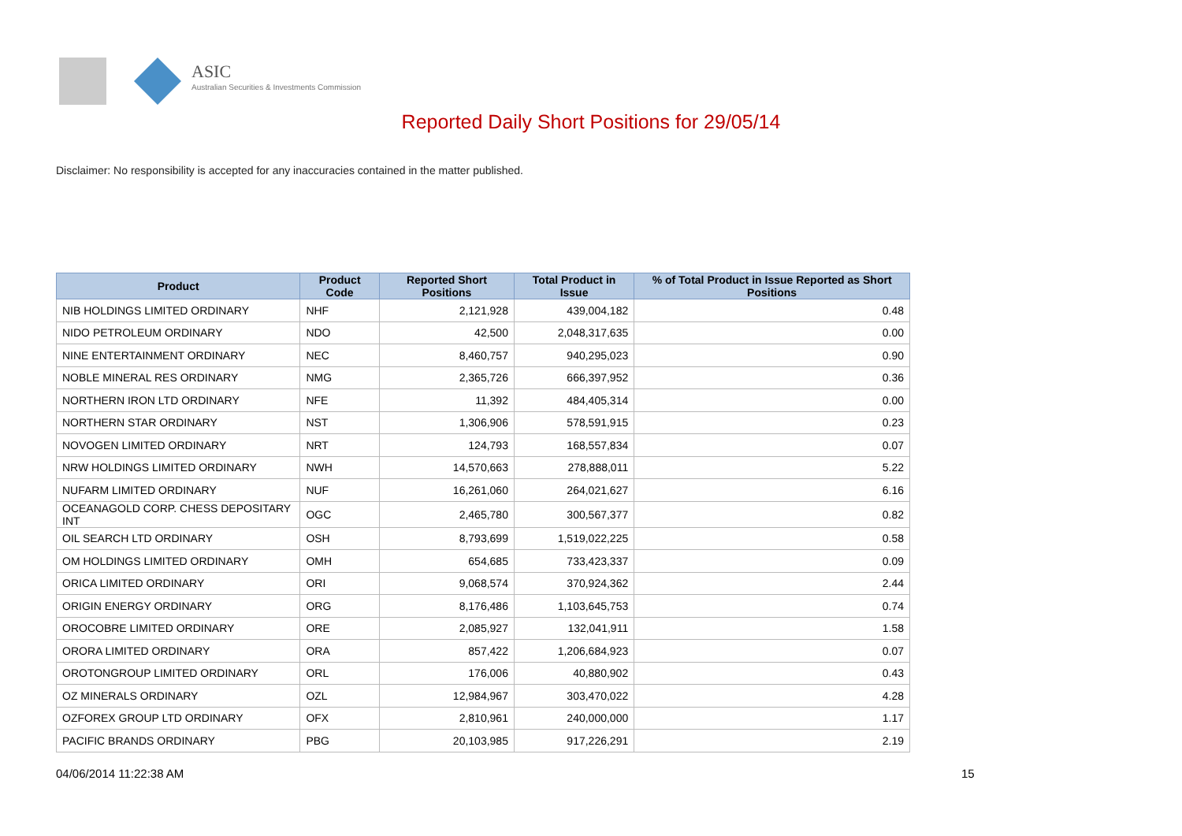ASIC
Australian Securities & Investments Commission
Reported Daily Short Positions for 29/05/14
Disclaimer: No responsibility is accepted for any inaccuracies contained in the matter published.
| Product | Product Code | Reported Short Positions | Total Product in Issue | % of Total Product in Issue Reported as Short Positions |
| --- | --- | --- | --- | --- |
| NIB HOLDINGS LIMITED ORDINARY | NHF | 2,121,928 | 439,004,182 | 0.48 |
| NIDO PETROLEUM ORDINARY | NDO | 42,500 | 2,048,317,635 | 0.00 |
| NINE ENTERTAINMENT ORDINARY | NEC | 8,460,757 | 940,295,023 | 0.90 |
| NOBLE MINERAL RES ORDINARY | NMG | 2,365,726 | 666,397,952 | 0.36 |
| NORTHERN IRON LTD ORDINARY | NFE | 11,392 | 484,405,314 | 0.00 |
| NORTHERN STAR ORDINARY | NST | 1,306,906 | 578,591,915 | 0.23 |
| NOVOGEN LIMITED ORDINARY | NRT | 124,793 | 168,557,834 | 0.07 |
| NRW HOLDINGS LIMITED ORDINARY | NWH | 14,570,663 | 278,888,011 | 5.22 |
| NUFARM LIMITED ORDINARY | NUF | 16,261,060 | 264,021,627 | 6.16 |
| OCEANAGOLD CORP. CHESS DEPOSITARY INT | OGC | 2,465,780 | 300,567,377 | 0.82 |
| OIL SEARCH LTD ORDINARY | OSH | 8,793,699 | 1,519,022,225 | 0.58 |
| OM HOLDINGS LIMITED ORDINARY | OMH | 654,685 | 733,423,337 | 0.09 |
| ORICA LIMITED ORDINARY | ORI | 9,068,574 | 370,924,362 | 2.44 |
| ORIGIN ENERGY ORDINARY | ORG | 8,176,486 | 1,103,645,753 | 0.74 |
| OROCOBRE LIMITED ORDINARY | ORE | 2,085,927 | 132,041,911 | 1.58 |
| ORORA LIMITED ORDINARY | ORA | 857,422 | 1,206,684,923 | 0.07 |
| OROTONGROUP LIMITED ORDINARY | ORL | 176,006 | 40,880,902 | 0.43 |
| OZ MINERALS ORDINARY | OZL | 12,984,967 | 303,470,022 | 4.28 |
| OZFOREX GROUP LTD ORDINARY | OFX | 2,810,961 | 240,000,000 | 1.17 |
| PACIFIC BRANDS ORDINARY | PBG | 20,103,985 | 917,226,291 | 2.19 |
04/06/2014 11:22:38 AM 15